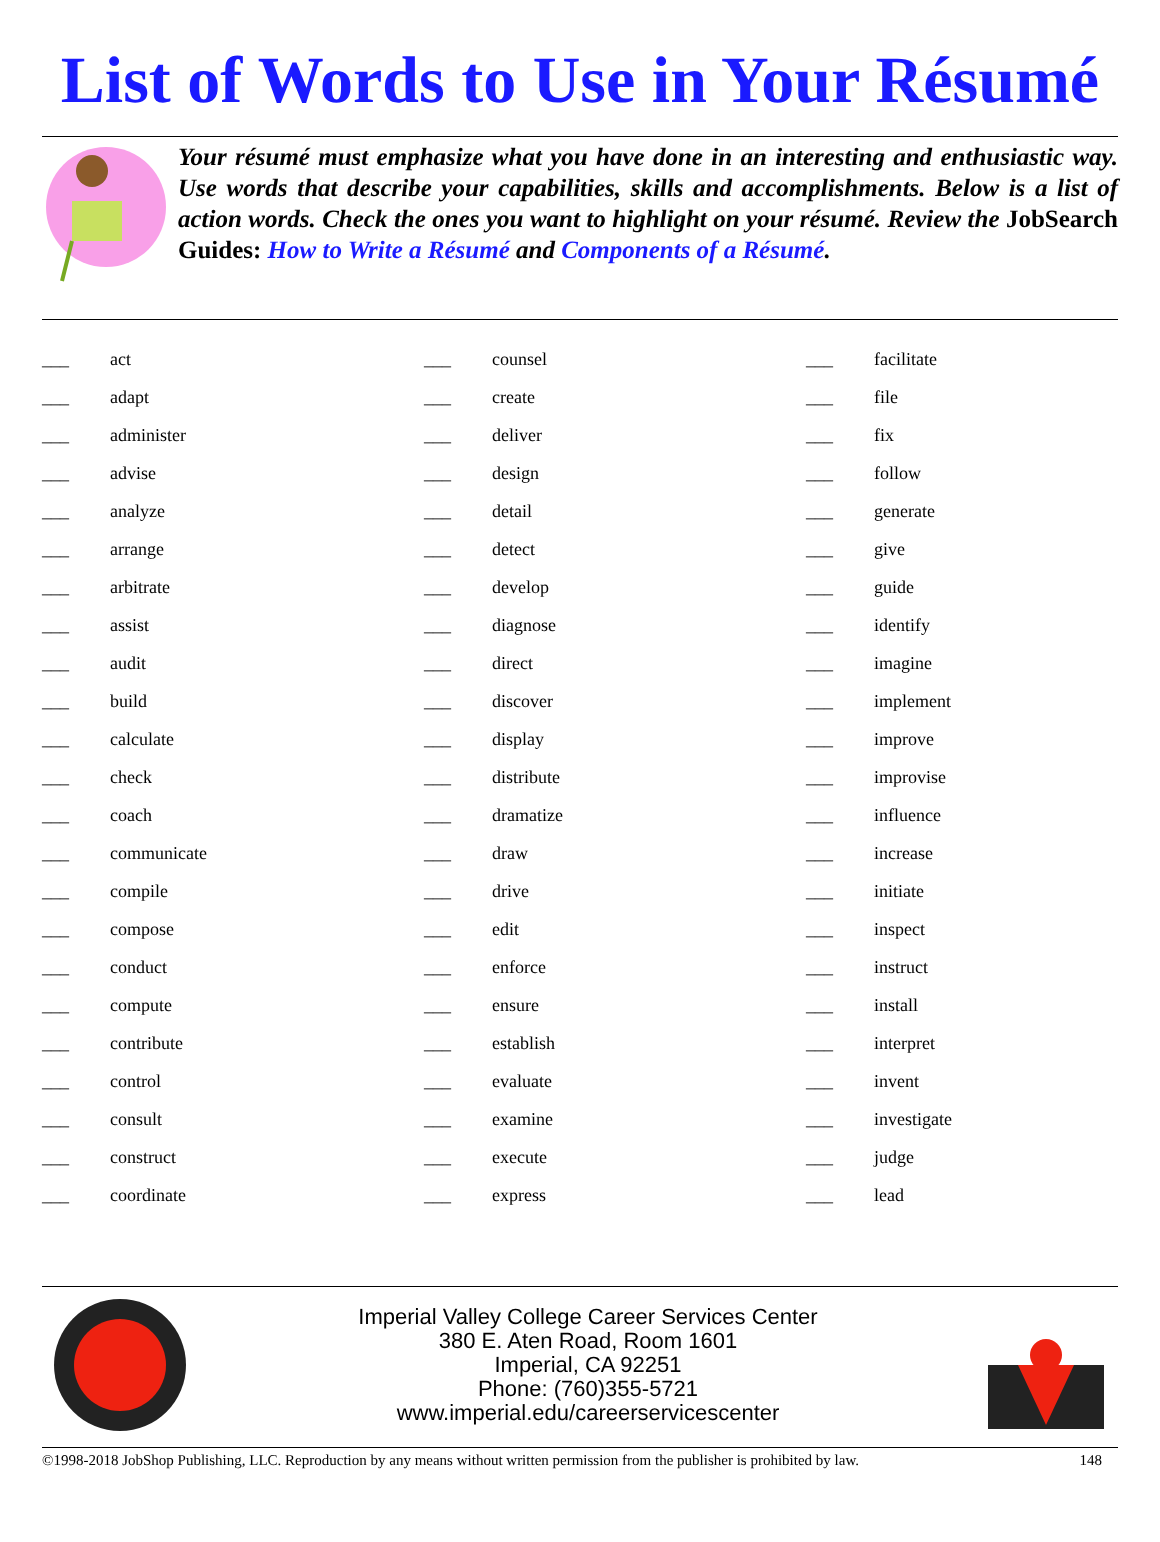List of Words to Use in Your Résumé
Your résumé must emphasize what you have done in an interesting and enthusiastic way. Use words that describe your capabilities, skills and accomplishments. Below is a list of action words. Check the ones you want to highlight on your résumé. Review the JobSearch Guides: How to Write a Résumé and Components of a Résumé.
| ___ | act | ___ | counsel | ___ | facilitate |
| ___ | adapt | ___ | create | ___ | file |
| ___ | administer | ___ | deliver | ___ | fix |
| ___ | advise | ___ | design | ___ | follow |
| ___ | analyze | ___ | detail | ___ | generate |
| ___ | arrange | ___ | detect | ___ | give |
| ___ | arbitrate | ___ | develop | ___ | guide |
| ___ | assist | ___ | diagnose | ___ | identify |
| ___ | audit | ___ | direct | ___ | imagine |
| ___ | build | ___ | discover | ___ | implement |
| ___ | calculate | ___ | display | ___ | improve |
| ___ | check | ___ | distribute | ___ | improvise |
| ___ | coach | ___ | dramatize | ___ | influence |
| ___ | communicate | ___ | draw | ___ | increase |
| ___ | compile | ___ | drive | ___ | initiate |
| ___ | compose | ___ | edit | ___ | inspect |
| ___ | conduct | ___ | enforce | ___ | instruct |
| ___ | compute | ___ | ensure | ___ | install |
| ___ | contribute | ___ | establish | ___ | interpret |
| ___ | control | ___ | evaluate | ___ | invent |
| ___ | consult | ___ | examine | ___ | investigate |
| ___ | construct | ___ | execute | ___ | judge |
| ___ | coordinate | ___ | express | ___ | lead |
Imperial Valley College Career Services Center
380 E. Aten Road, Room 1601
Imperial, CA 92251
Phone: (760)355-5721
www.imperial.edu/careerservicescenter
©1998-2018 JobShop Publishing, LLC. Reproduction by any means without written permission from the publisher is prohibited by law. 148